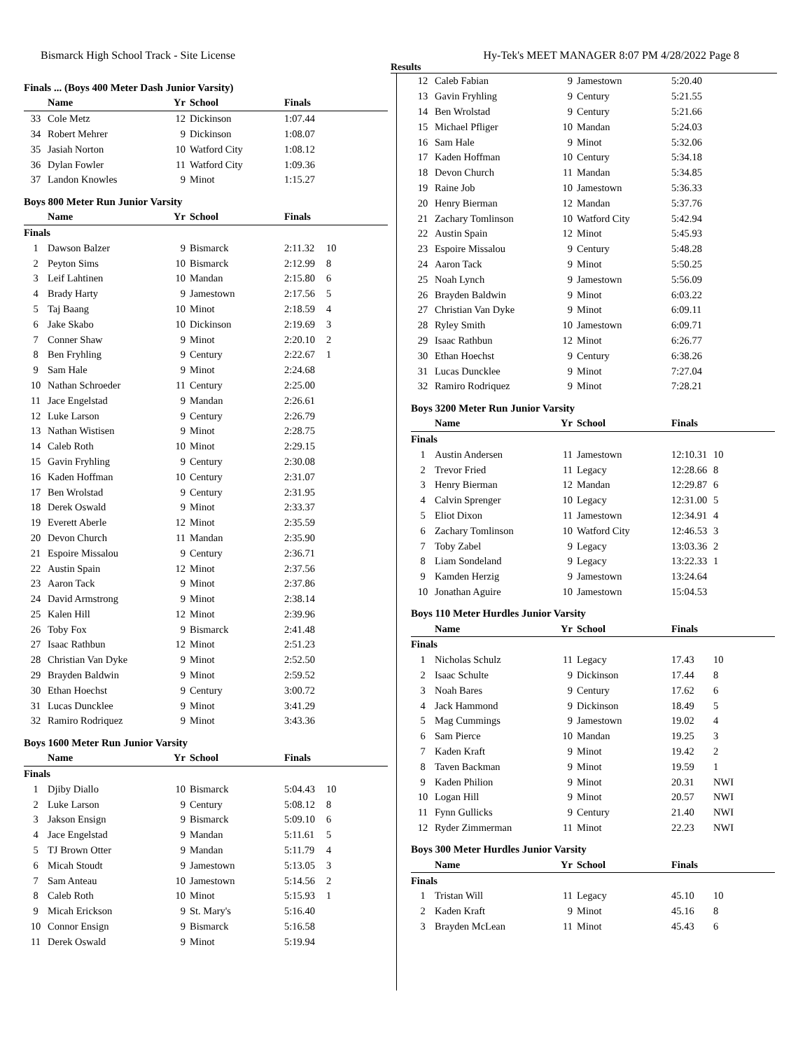Bismarck High School Track - Site License Hy-Tek's MEET MANAGER 8:07 PM 4/28/2022 Page 8
Results
Finals ... (Boys 400 Meter Dash Junior Varsity)
| | Name | Yr | School | Finals | |
| --- | --- | --- | --- | --- | --- |
| 33 | Cole Metz | 12 | Dickinson | 1:07.44 | |
| 34 | Robert Mehrer | 9 | Dickinson | 1:08.07 | |
| 35 | Jasiah Norton | 10 | Watford City | 1:08.12 | |
| 36 | Dylan Fowler | 11 | Watford City | 1:09.36 | |
| 37 | Landon Knowles | 9 | Minot | 1:15.27 | |
Boys 800 Meter Run Junior Varsity
| | Name | Yr | School | Finals | |
| --- | --- | --- | --- | --- | --- |
| Finals | | | | | |
| 1 | Dawson Balzer | 9 | Bismarck | 2:11.32 | 10 |
| 2 | Peyton Sims | 10 | Bismarck | 2:12.99 | 8 |
| 3 | Leif Lahtinen | 10 | Mandan | 2:15.80 | 6 |
| 4 | Brady Harty | 9 | Jamestown | 2:17.56 | 5 |
| 5 | Taj Baang | 10 | Minot | 2:18.59 | 4 |
| 6 | Jake Skabo | 10 | Dickinson | 2:19.69 | 3 |
| 7 | Conner Shaw | 9 | Minot | 2:20.10 | 2 |
| 8 | Ben Fryhling | 9 | Century | 2:22.67 | 1 |
| 9 | Sam Hale | 9 | Minot | 2:24.68 | |
| 10 | Nathan Schroeder | 11 | Century | 2:25.00 | |
| 11 | Jace Engelstad | 9 | Mandan | 2:26.61 | |
| 12 | Luke Larson | 9 | Century | 2:26.79 | |
| 13 | Nathan Wistisen | 9 | Minot | 2:28.75 | |
| 14 | Caleb Roth | 10 | Minot | 2:29.15 | |
| 15 | Gavin Fryhling | 9 | Century | 2:30.08 | |
| 16 | Kaden Hoffman | 10 | Century | 2:31.07 | |
| 17 | Ben Wrolstad | 9 | Century | 2:31.95 | |
| 18 | Derek Oswald | 9 | Minot | 2:33.37 | |
| 19 | Everett Aberle | 12 | Minot | 2:35.59 | |
| 20 | Devon Church | 11 | Mandan | 2:35.90 | |
| 21 | Espoire Missalou | 9 | Century | 2:36.71 | |
| 22 | Austin Spain | 12 | Minot | 2:37.56 | |
| 23 | Aaron Tack | 9 | Minot | 2:37.86 | |
| 24 | David Armstrong | 9 | Minot | 2:38.14 | |
| 25 | Kalen Hill | 12 | Minot | 2:39.96 | |
| 26 | Toby Fox | 9 | Bismarck | 2:41.48 | |
| 27 | Isaac Rathbun | 12 | Minot | 2:51.23 | |
| 28 | Christian Van Dyke | 9 | Minot | 2:52.50 | |
| 29 | Brayden Baldwin | 9 | Minot | 2:59.52 | |
| 30 | Ethan Hoechst | 9 | Century | 3:00.72 | |
| 31 | Lucas Duncklee | 9 | Minot | 3:41.29 | |
| 32 | Ramiro Rodriquez | 9 | Minot | 3:43.36 | |
Boys 1600 Meter Run Junior Varsity
| | Name | Yr | School | Finals | |
| --- | --- | --- | --- | --- | --- |
| Finals | | | | | |
| 1 | Djiby Diallo | 10 | Bismarck | 5:04.43 | 10 |
| 2 | Luke Larson | 9 | Century | 5:08.12 | 8 |
| 3 | Jakson Ensign | 9 | Bismarck | 5:09.10 | 6 |
| 4 | Jace Engelstad | 9 | Mandan | 5:11.61 | 5 |
| 5 | TJ Brown Otter | 9 | Mandan | 5:11.79 | 4 |
| 6 | Micah Stoudt | 9 | Jamestown | 5:13.05 | 3 |
| 7 | Sam Anteau | 10 | Jamestown | 5:14.56 | 2 |
| 8 | Caleb Roth | 10 | Minot | 5:15.93 | 1 |
| 9 | Micah Erickson | 9 | St. Mary's | 5:16.40 | |
| 10 | Connor Ensign | 9 | Bismarck | 5:16.58 | |
| 11 | Derek Oswald | 9 | Minot | 5:19.94 | |
| 12 | Caleb Fabian | 9 | Jamestown | 5:20.40 | |
| 13 | Gavin Fryhling | 9 | Century | 5:21.55 | |
| 14 | Ben Wrolstad | 9 | Century | 5:21.66 | |
| 15 | Michael Pfliger | 10 | Mandan | 5:24.03 | |
| 16 | Sam Hale | 9 | Minot | 5:32.06 | |
| 17 | Kaden Hoffman | 10 | Century | 5:34.18 | |
| 18 | Devon Church | 11 | Mandan | 5:34.85 | |
| 19 | Raine Job | 10 | Jamestown | 5:36.33 | |
| 20 | Henry Bierman | 12 | Mandan | 5:37.76 | |
| 21 | Zachary Tomlinson | 10 | Watford City | 5:42.94 | |
| 22 | Austin Spain | 12 | Minot | 5:45.93 | |
| 23 | Espoire Missalou | 9 | Century | 5:48.28 | |
| 24 | Aaron Tack | 9 | Minot | 5:50.25 | |
| 25 | Noah Lynch | 9 | Jamestown | 5:56.09 | |
| 26 | Brayden Baldwin | 9 | Minot | 6:03.22 | |
| 27 | Christian Van Dyke | 9 | Minot | 6:09.11 | |
| 28 | Ryley Smith | 10 | Jamestown | 6:09.71 | |
| 29 | Isaac Rathbun | 12 | Minot | 6:26.77 | |
| 30 | Ethan Hoechst | 9 | Century | 6:38.26 | |
| 31 | Lucas Duncklee | 9 | Minot | 7:27.04 | |
| 32 | Ramiro Rodriquez | 9 | Minot | 7:28.21 | |
Boys 3200 Meter Run Junior Varsity
| | Name | Yr | School | Finals | |
| --- | --- | --- | --- | --- | --- |
| Finals | | | | | |
| 1 | Austin Andersen | 11 | Jamestown | 12:10.31 | 10 |
| 2 | Trevor Fried | 11 | Legacy | 12:28.66 | 8 |
| 3 | Henry Bierman | 12 | Mandan | 12:29.87 | 6 |
| 4 | Calvin Sprenger | 10 | Legacy | 12:31.00 | 5 |
| 5 | Eliot Dixon | 11 | Jamestown | 12:34.91 | 4 |
| 6 | Zachary Tomlinson | 10 | Watford City | 12:46.53 | 3 |
| 7 | Toby Zabel | 9 | Legacy | 13:03.36 | 2 |
| 8 | Liam Sondeland | 9 | Legacy | 13:22.33 | 1 |
| 9 | Kamden Herzig | 9 | Jamestown | 13:24.64 | |
| 10 | Jonathan Aguire | 10 | Jamestown | 15:04.53 | |
Boys 110 Meter Hurdles Junior Varsity
| | Name | Yr | School | Finals | |
| --- | --- | --- | --- | --- | --- |
| Finals | | | | | |
| 1 | Nicholas Schulz | 11 | Legacy | 17.43 | 10 |
| 2 | Isaac Schulte | 9 | Dickinson | 17.44 | 8 |
| 3 | Noah Bares | 9 | Century | 17.62 | 6 |
| 4 | Jack Hammond | 9 | Dickinson | 18.49 | 5 |
| 5 | Mag Cummings | 9 | Jamestown | 19.02 | 4 |
| 6 | Sam Pierce | 10 | Mandan | 19.25 | 3 |
| 7 | Kaden Kraft | 9 | Minot | 19.42 | 2 |
| 8 | Taven Backman | 9 | Minot | 19.59 | 1 |
| 9 | Kaden Philion | 9 | Minot | 20.31 | NWI |
| 10 | Logan Hill | 9 | Minot | 20.57 | NWI |
| 11 | Fynn Gullicks | 9 | Century | 21.40 | NWI |
| 12 | Ryder Zimmerman | 11 | Minot | 22.23 | NWI |
Boys 300 Meter Hurdles Junior Varsity
| | Name | Yr | School | Finals | |
| --- | --- | --- | --- | --- | --- |
| Finals | | | | | |
| 1 | Tristan Will | 11 | Legacy | 45.10 | 10 |
| 2 | Kaden Kraft | 9 | Minot | 45.16 | 8 |
| 3 | Brayden McLean | 11 | Minot | 45.43 | 6 |